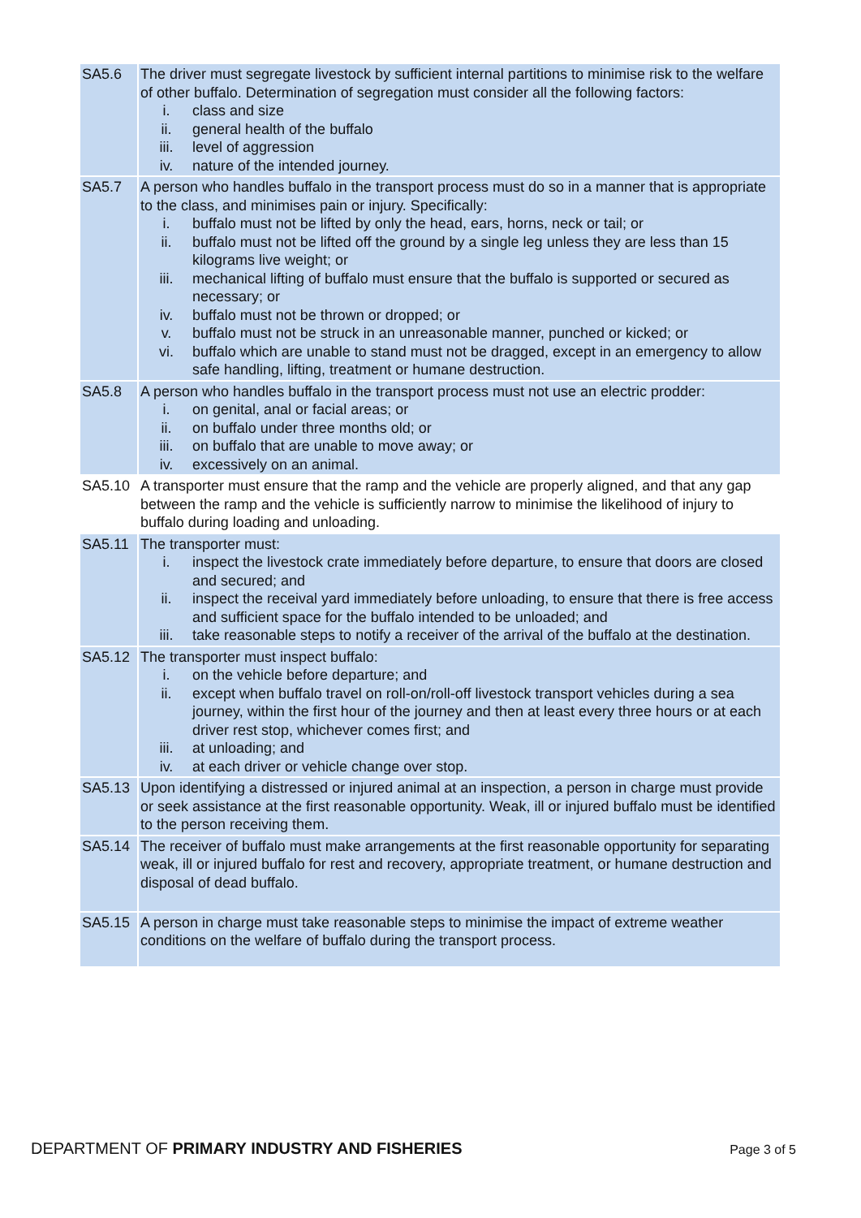| SA5.6 | The driver must segregate livestock by sufficient internal partitions to minimise risk to the welfare of other buffalo. Determination of segregation must consider all the following factors: i. class and size ii. general health of the buffalo iii. level of aggression iv. nature of the intended journey. |
| SA5.7 | A person who handles buffalo in the transport process must do so in a manner that is appropriate to the class, and minimises pain or injury. Specifically: i. buffalo must not be lifted by only the head, ears, horns, neck or tail; or ii. buffalo must not be lifted off the ground by a single leg unless they are less than 15 kilograms live weight; or iii. mechanical lifting of buffalo must ensure that the buffalo is supported or secured as necessary; or iv. buffalo must not be thrown or dropped; or v. buffalo must not be struck in an unreasonable manner, punched or kicked; or vi. buffalo which are unable to stand must not be dragged, except in an emergency to allow safe handling, lifting, treatment or humane destruction. |
| SA5.8 | A person who handles buffalo in the transport process must not use an electric prodder: i. on genital, anal or facial areas; or ii. on buffalo under three months old; or iii. on buffalo that are unable to move away; or iv. excessively on an animal. |
| SA5.10 | A transporter must ensure that the ramp and the vehicle are properly aligned, and that any gap between the ramp and the vehicle is sufficiently narrow to minimise the likelihood of injury to buffalo during loading and unloading. |
| SA5.11 | The transporter must: i. inspect the livestock crate immediately before departure, to ensure that doors are closed and secured; and ii. inspect the receival yard immediately before unloading, to ensure that there is free access and sufficient space for the buffalo intended to be unloaded; and iii. take reasonable steps to notify a receiver of the arrival of the buffalo at the destination. |
| SA5.12 | The transporter must inspect buffalo: i. on the vehicle before departure; and ii. except when buffalo travel on roll-on/roll-off livestock transport vehicles during a sea journey, within the first hour of the journey and then at least every three hours or at each driver rest stop, whichever comes first; and iii. at unloading; and iv. at each driver or vehicle change over stop. |
| SA5.13 | Upon identifying a distressed or injured animal at an inspection, a person in charge must provide or seek assistance at the first reasonable opportunity. Weak, ill or injured buffalo must be identified to the person receiving them. |
| SA5.14 | The receiver of buffalo must make arrangements at the first reasonable opportunity for separating weak, ill or injured buffalo for rest and recovery, appropriate treatment, or humane destruction and disposal of dead buffalo. |
| SA5.15 | A person in charge must take reasonable steps to minimise the impact of extreme weather conditions on the welfare of buffalo during the transport process. |
DEPARTMENT OF PRIMARY INDUSTRY AND FISHERIES Page 3 of 5